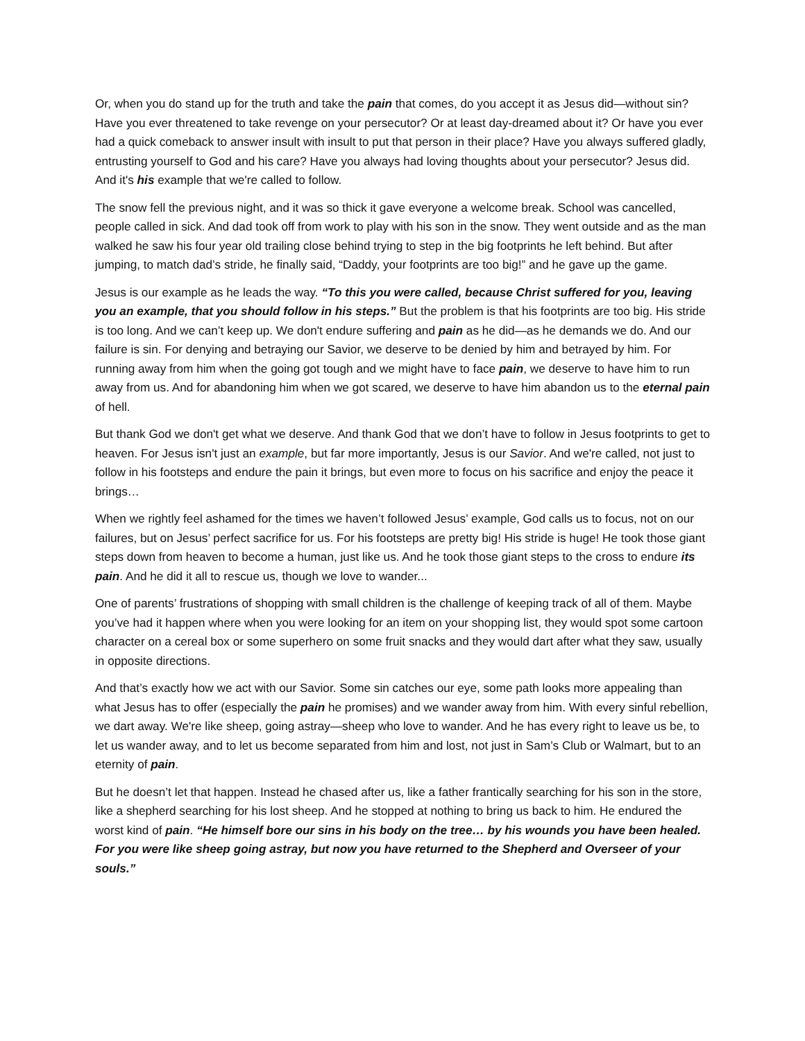Or, when you do stand up for the truth and take the pain that comes, do you accept it as Jesus did—without sin? Have you ever threatened to take revenge on your persecutor? Or at least day-dreamed about it? Or have you ever had a quick comeback to answer insult with insult to put that person in their place? Have you always suffered gladly, entrusting yourself to God and his care? Have you always had loving thoughts about your persecutor? Jesus did. And it's his example that we're called to follow.
The snow fell the previous night, and it was so thick it gave everyone a welcome break. School was cancelled, people called in sick. And dad took off from work to play with his son in the snow. They went outside and as the man walked he saw his four year old trailing close behind trying to step in the big footprints he left behind. But after jumping, to match dad’s stride, he finally said, “Daddy, your footprints are too big!” and he gave up the game.
Jesus is our example as he leads the way. “To this you were called, because Christ suffered for you, leaving you an example, that you should follow in his steps.” But the problem is that his footprints are too big. His stride is too long. And we can’t keep up. We don't endure suffering and pain as he did—as he demands we do. And our failure is sin. For denying and betraying our Savior, we deserve to be denied by him and betrayed by him. For running away from him when the going got tough and we might have to face pain, we deserve to have him to run away from us. And for abandoning him when we got scared, we deserve to have him abandon us to the eternal pain of hell.
But thank God we don't get what we deserve. And thank God that we don’t have to follow in Jesus footprints to get to heaven. For Jesus isn't just an example, but far more importantly, Jesus is our Savior. And we're called, not just to follow in his footsteps and endure the pain it brings, but even more to focus on his sacrifice and enjoy the peace it brings…
When we rightly feel ashamed for the times we haven’t followed Jesus’ example, God calls us to focus, not on our failures, but on Jesus’ perfect sacrifice for us. For his footsteps are pretty big! His stride is huge! He took those giant steps down from heaven to become a human, just like us. And he took those giant steps to the cross to endure its pain. And he did it all to rescue us, though we love to wander...
One of parents’ frustrations of shopping with small children is the challenge of keeping track of all of them. Maybe you’ve had it happen where when you were looking for an item on your shopping list, they would spot some cartoon character on a cereal box or some superhero on some fruit snacks and they would dart after what they saw, usually in opposite directions.
And that’s exactly how we act with our Savior. Some sin catches our eye, some path looks more appealing than what Jesus has to offer (especially the pain he promises) and we wander away from him. With every sinful rebellion, we dart away. We're like sheep, going astray—sheep who love to wander. And he has every right to leave us be, to let us wander away, and to let us become separated from him and lost, not just in Sam’s Club or Walmart, but to an eternity of pain.
But he doesn’t let that happen. Instead he chased after us, like a father frantically searching for his son in the store, like a shepherd searching for his lost sheep. And he stopped at nothing to bring us back to him. He endured the worst kind of pain. “He himself bore our sins in his body on the tree… by his wounds you have been healed. For you were like sheep going astray, but now you have returned to the Shepherd and Overseer of your souls.”